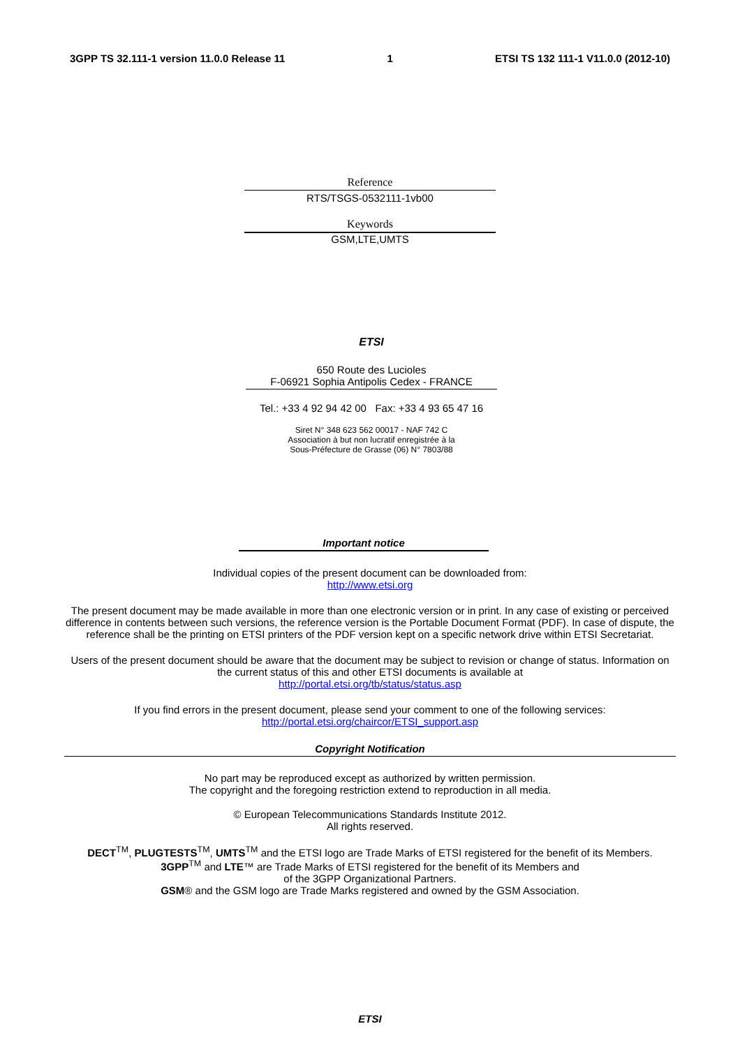3GPP TS 32.111-1 version 11.0.0 Release 11 1 ETSI TS 132 111-1 V11.0.0 (2012-10)
Reference
RTS/TSGS-0532111-1vb00
Keywords
GSM,LTE,UMTS
ETSI
650 Route des Lucioles
F-06921 Sophia Antipolis Cedex - FRANCE
Tel.: +33 4 92 94 42 00 Fax: +33 4 93 65 47 16
Siret N° 348 623 562 00017 - NAF 742 C
Association à but non lucratif enregistrée à la
Sous-Préfecture de Grasse (06) N° 7803/88
Important notice
Individual copies of the present document can be downloaded from:
http://www.etsi.org
The present document may be made available in more than one electronic version or in print. In any case of existing or perceived difference in contents between such versions, the reference version is the Portable Document Format (PDF). In case of dispute, the reference shall be the printing on ETSI printers of the PDF version kept on a specific network drive within ETSI Secretariat.
Users of the present document should be aware that the document may be subject to revision or change of status. Information on the current status of this and other ETSI documents is available at
http://portal.etsi.org/tb/status/status.asp
If you find errors in the present document, please send your comment to one of the following services:
http://portal.etsi.org/chaircor/ETSI_support.asp
Copyright Notification
No part may be reproduced except as authorized by written permission.
The copyright and the foregoing restriction extend to reproduction in all media.
© European Telecommunications Standards Institute 2012.
All rights reserved.
DECT<sup>TM</sup>, PLUGTESTS<sup>TM</sup>, UMTS<sup>TM</sup> and the ETSI logo are Trade Marks of ETSI registered for the benefit of its Members.
3GPP<sup>TM</sup> and LTE™ are Trade Marks of ETSI registered for the benefit of its Members and
of the 3GPP Organizational Partners.
GSM® and the GSM logo are Trade Marks registered and owned by the GSM Association.
ETSI